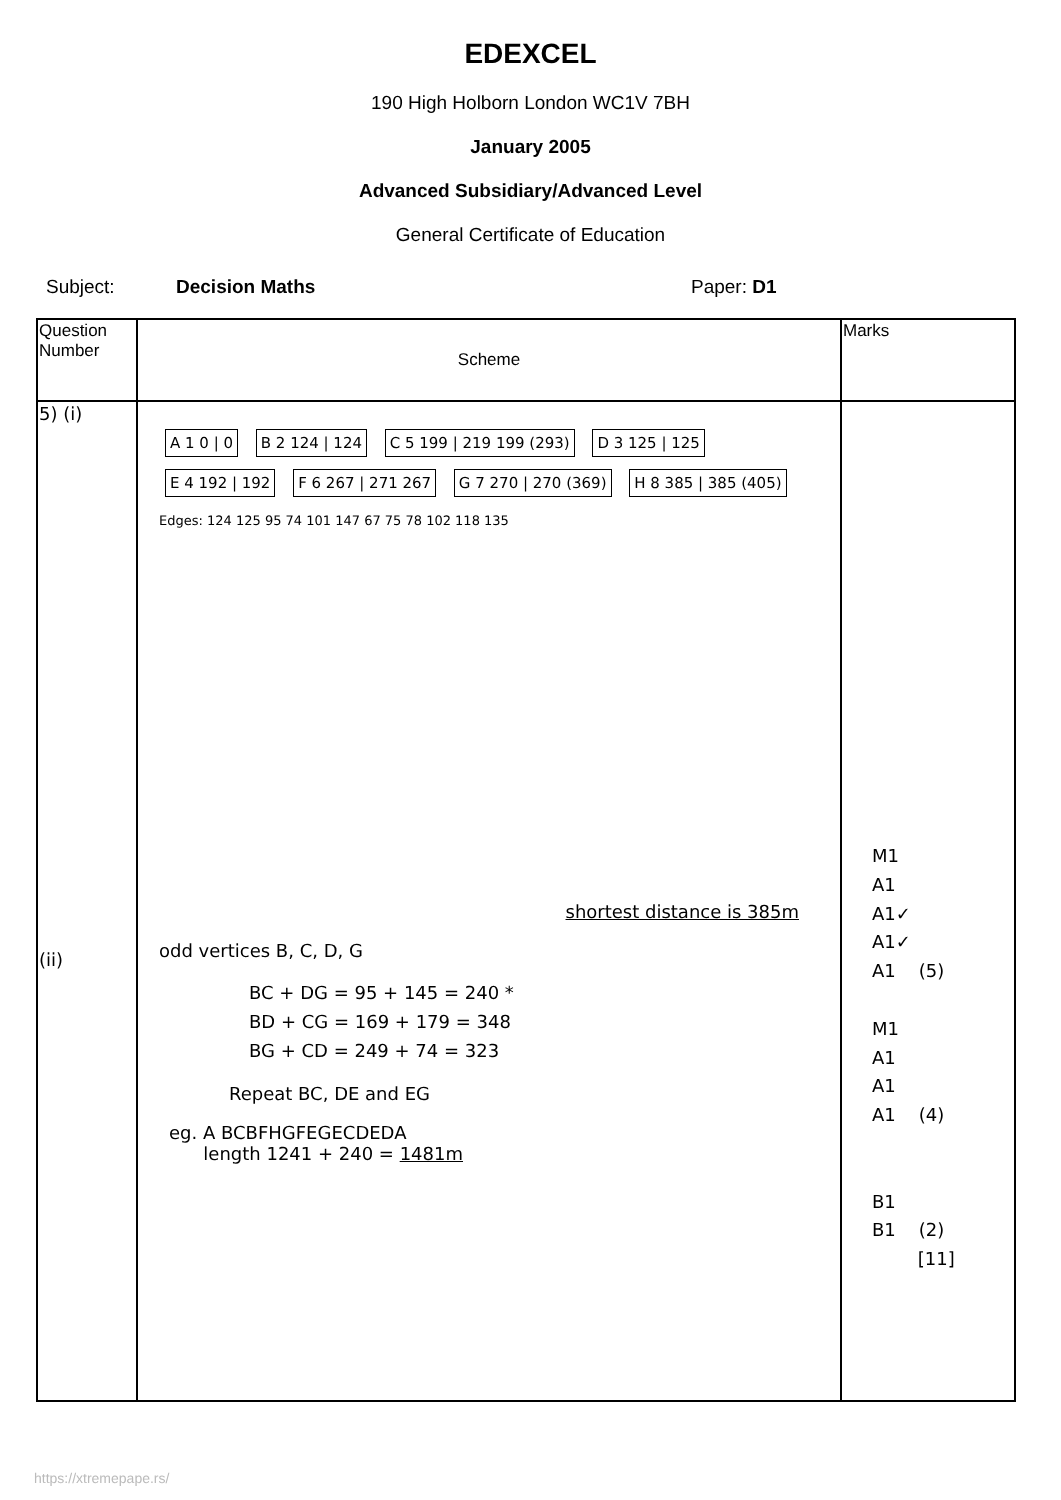EDEXCEL
190 High Holborn London WC1V 7BH
January 2005
Advanced Subsidiary/Advanced Level
General Certificate of Education
Subject: Decision Maths Paper: D1
| Question Number | Scheme | Marks |
| --- | --- | --- |
| 5) (i) (ii) | A 1 0 / 0 B 2 124 / 124 C 5 199 / 219 199 (293) D 3 125 / 125 E 4 192 / 192 F 6 267 / 271 267 G 7 270 / 270 (369) H 8 385 / 385 (405) Edges: 124 125 95 74 101 147 67 75 78 102 118 135 shortest distance is 385m odd vertices B, C, D, G BC + DG = 95 + 145 = 240 * BD + CG = 169 + 179 = 348 BG + CD = 249 + 74 = 323 Repeat BC, DE and EG eg. A BCBFHGFEGECDEDA length 1241 + 240 = 1481m | M1 A1 A1✓ A1✓ A1 (5) M1 A1 A1 A1 (4) B1 B1 (2) [11] |
https://xtremepape.rs/